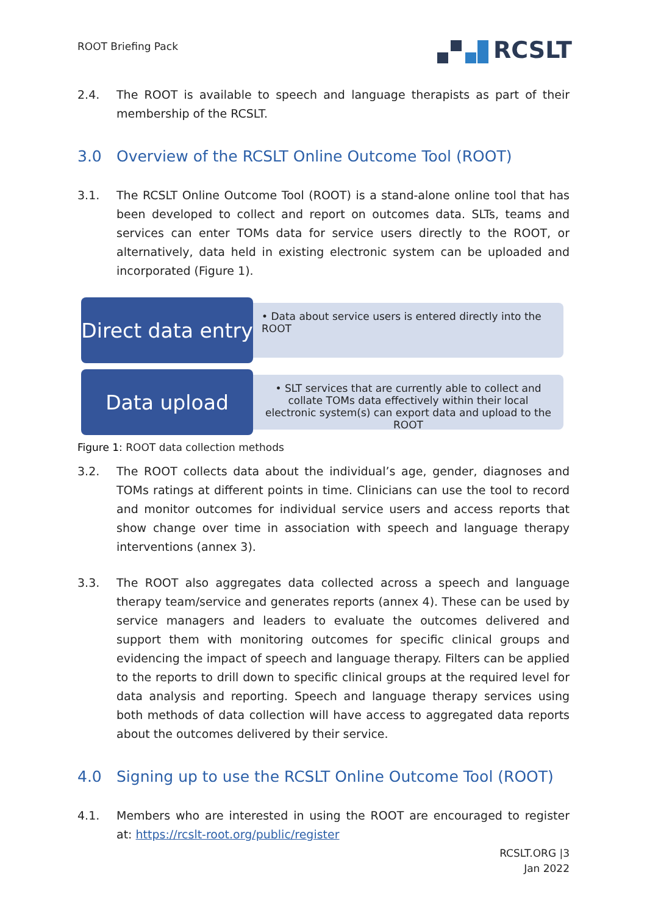ROOT Briefing Pack
RCSLT
2.4. The ROOT is available to speech and language therapists as part of their membership of the RCSLT.
3.0 Overview of the RCSLT Online Outcome Tool (ROOT)
3.1. The RCSLT Online Outcome Tool (ROOT) is a stand-alone online tool that has been developed to collect and report on outcomes data. SLTs, teams and services can enter TOMs data for service users directly to the ROOT, or alternatively, data held in existing electronic system can be uploaded and incorporated (Figure 1).
Direct data entry
• Data about service users is entered directly into the ROOT
Data upload
• SLT services that are currently able to collect and collate TOMs data effectively within their local electronic system(s) can export data and upload to the ROOT
Figure 1: ROOT data collection methods
3.2. The ROOT collects data about the individual’s age, gender, diagnoses and TOMs ratings at different points in time. Clinicians can use the tool to record and monitor outcomes for individual service users and access reports that show change over time in association with speech and language therapy interventions (annex 3).
3.3. The ROOT also aggregates data collected across a speech and language therapy team/service and generates reports (annex 4). These can be used by service managers and leaders to evaluate the outcomes delivered and support them with monitoring outcomes for specific clinical groups and evidencing the impact of speech and language therapy. Filters can be applied to the reports to drill down to specific clinical groups at the required level for data analysis and reporting. Speech and language therapy services using both methods of data collection will have access to aggregated data reports about the outcomes delivered by their service.
4.0 Signing up to use the RCSLT Online Outcome Tool (ROOT)
4.1. Members who are interested in using the ROOT are encouraged to register at: https://rcslt-root.org/public/register
RCSLT.ORG |3
Jan 2022